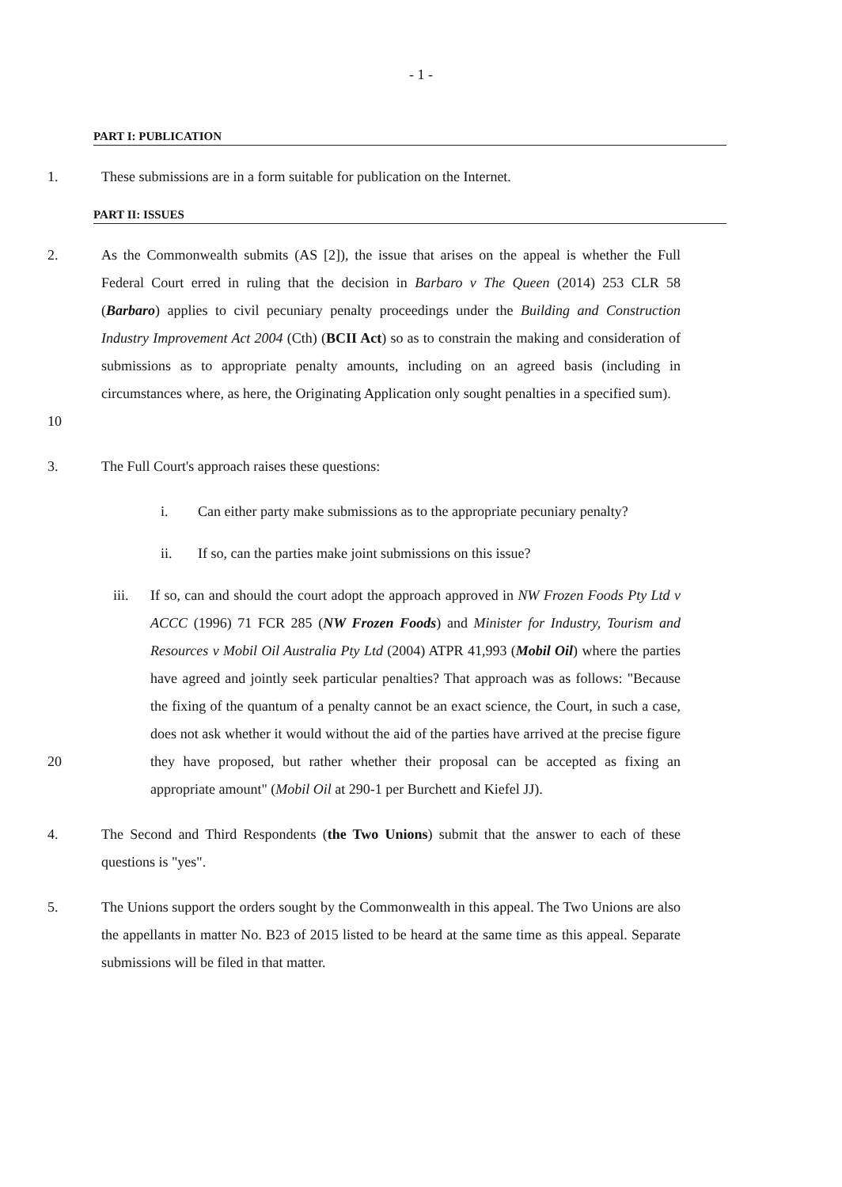- 1 -
PART I: PUBLICATION
1. These submissions are in a form suitable for publication on the Internet.
PART II: ISSUES
10 2. As the Commonwealth submits (AS [2]), the issue that arises on the appeal is whether the Full Federal Court erred in ruling that the decision in Barbaro v The Queen (2014) 253 CLR 58 (Barbaro) applies to civil pecuniary penalty proceedings under the Building and Construction Industry Improvement Act 2004 (Cth) (BCII Act) so as to constrain the making and consideration of submissions as to appropriate penalty amounts, including on an agreed basis (including in circumstances where, as here, the Originating Application only sought penalties in a specified sum).
3. The Full Court's approach raises these questions:
i. Can either party make submissions as to the appropriate pecuniary penalty?
ii. If so, can the parties make joint submissions on this issue?
20 iii. If so, can and should the court adopt the approach approved in NW Frozen Foods Pty Ltd v ACCC (1996) 71 FCR 285 (NW Frozen Foods) and Minister for Industry, Tourism and Resources v Mobil Oil Australia Pty Ltd (2004) ATPR 41,993 (Mobil Oil) where the parties have agreed and jointly seek particular penalties? That approach was as follows: "Because the fixing of the quantum of a penalty cannot be an exact science, the Court, in such a case, does not ask whether it would without the aid of the parties have arrived at the precise figure they have proposed, but rather whether their proposal can be accepted as fixing an appropriate amount" (Mobil Oil at 290-1 per Burchett and Kiefel JJ).
4. The Second and Third Respondents (the Two Unions) submit that the answer to each of these questions is "yes".
5. The Unions support the orders sought by the Commonwealth in this appeal. The Two Unions are also the appellants in matter No. B23 of 2015 listed to be heard at the same time as this appeal. Separate submissions will be filed in that matter.